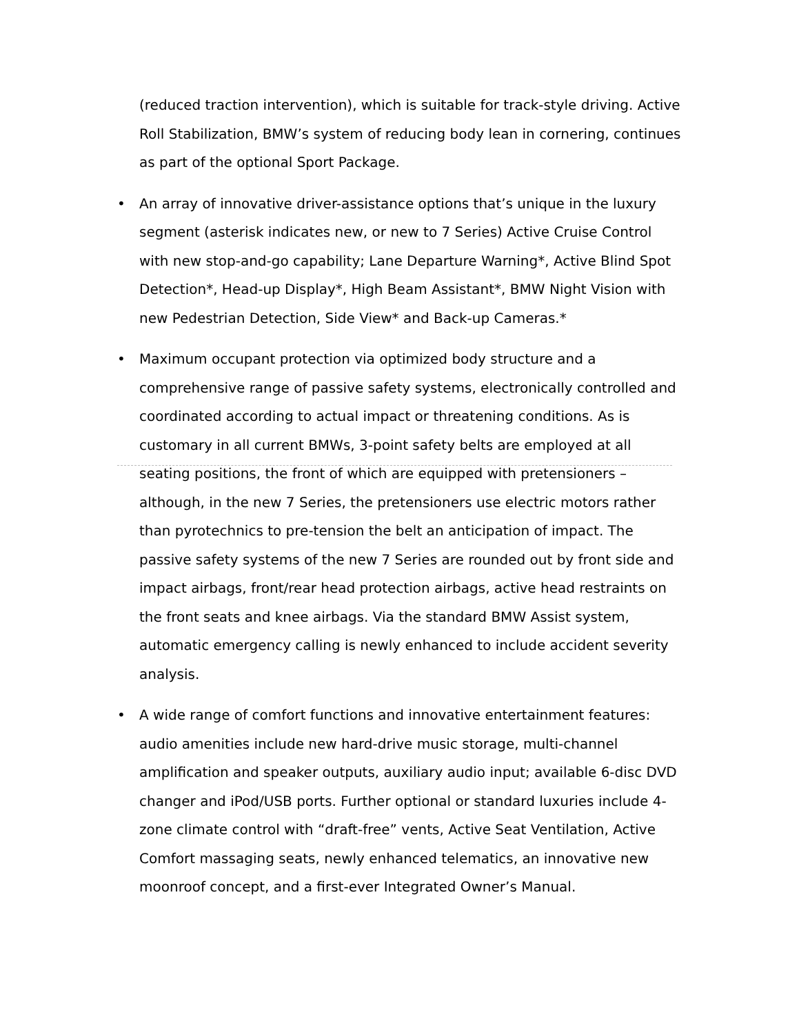(reduced traction intervention), which is suitable for track-style driving. Active Roll Stabilization, BMW’s system of reducing body lean in cornering, continues as part of the optional Sport Package.
• An array of innovative driver-assistance options that’s unique in the luxury segment (asterisk indicates new, or new to 7 Series) Active Cruise Control with new stop-and-go capability; Lane Departure Warning*, Active Blind Spot Detection*, Head-up Display*, High Beam Assistant*, BMW Night Vision with new Pedestrian Detection, Side View* and Back-up Cameras.*
• Maximum occupant protection via optimized body structure and a comprehensive range of passive safety systems, electronically controlled and coordinated according to actual impact or threatening conditions. As is customary in all current BMWs, 3-point safety belts are employed at all seating positions, the front of which are equipped with pretensioners – although, in the new 7 Series, the pretensioners use electric motors rather than pyrotechnics to pre-tension the belt an anticipation of impact. The passive safety systems of the new 7 Series are rounded out by front side and impact airbags, front/rear head protection airbags, active head restraints on the front seats and knee airbags. Via the standard BMW Assist system, automatic emergency calling is newly enhanced to include accident severity analysis.
• A wide range of comfort functions and innovative entertainment features: audio amenities include new hard-drive music storage, multi-channel amplification and speaker outputs, auxiliary audio input; available 6-disc DVD changer and iPod/USB ports. Further optional or standard luxuries include 4-zone climate control with “draft-free” vents, Active Seat Ventilation, Active Comfort massaging seats, newly enhanced telematics, an innovative new moonroof concept, and a first-ever Integrated Owner’s Manual.